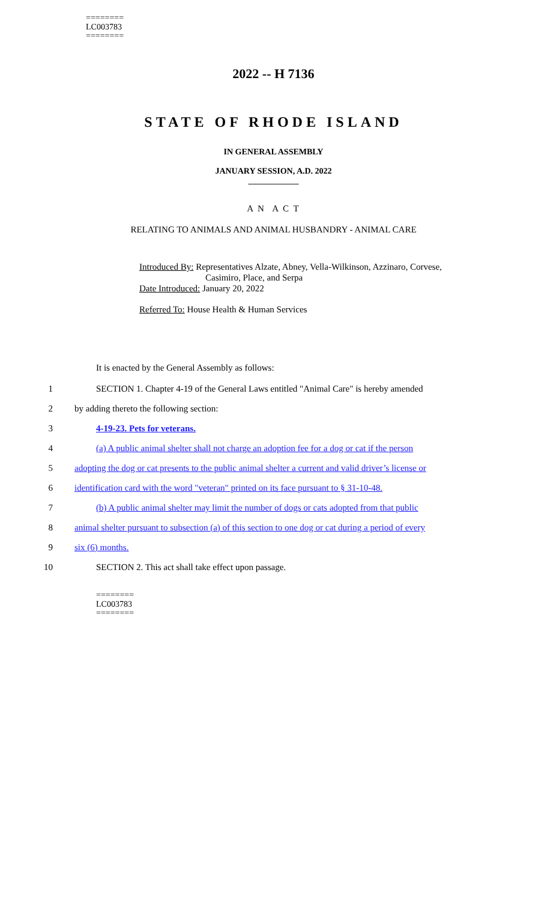========
LC003783
========
2022 -- H 7136
STATE OF RHODE ISLAND
IN GENERAL ASSEMBLY
JANUARY SESSION, A.D. 2022
____________
A N A C T
RELATING TO ANIMALS AND ANIMAL HUSBANDRY - ANIMAL CARE
Introduced By: Representatives Alzate, Abney, Vella-Wilkinson, Azzinaro, Corvese, Casimiro, Place, and Serpa
Date Introduced: January 20, 2022
Referred To: House Health & Human Services
It is enacted by the General Assembly as follows:
1 SECTION 1. Chapter 4-19 of the General Laws entitled "Animal Care" is hereby amended
2 by adding thereto the following section:
3 4-19-23. Pets for veterans.
4 (a) A public animal shelter shall not charge an adoption fee for a dog or cat if the person
5 adopting the dog or cat presents to the public animal shelter a current and valid driver’s license or
6 identification card with the word "veteran" printed on its face pursuant to § 31-10-48.
7 (b) A public animal shelter may limit the number of dogs or cats adopted from that public
8 animal shelter pursuant to subsection (a) of this section to one dog or cat during a period of every
9 six (6) months.
10 SECTION 2. This act shall take effect upon passage.
========
LC003783
========